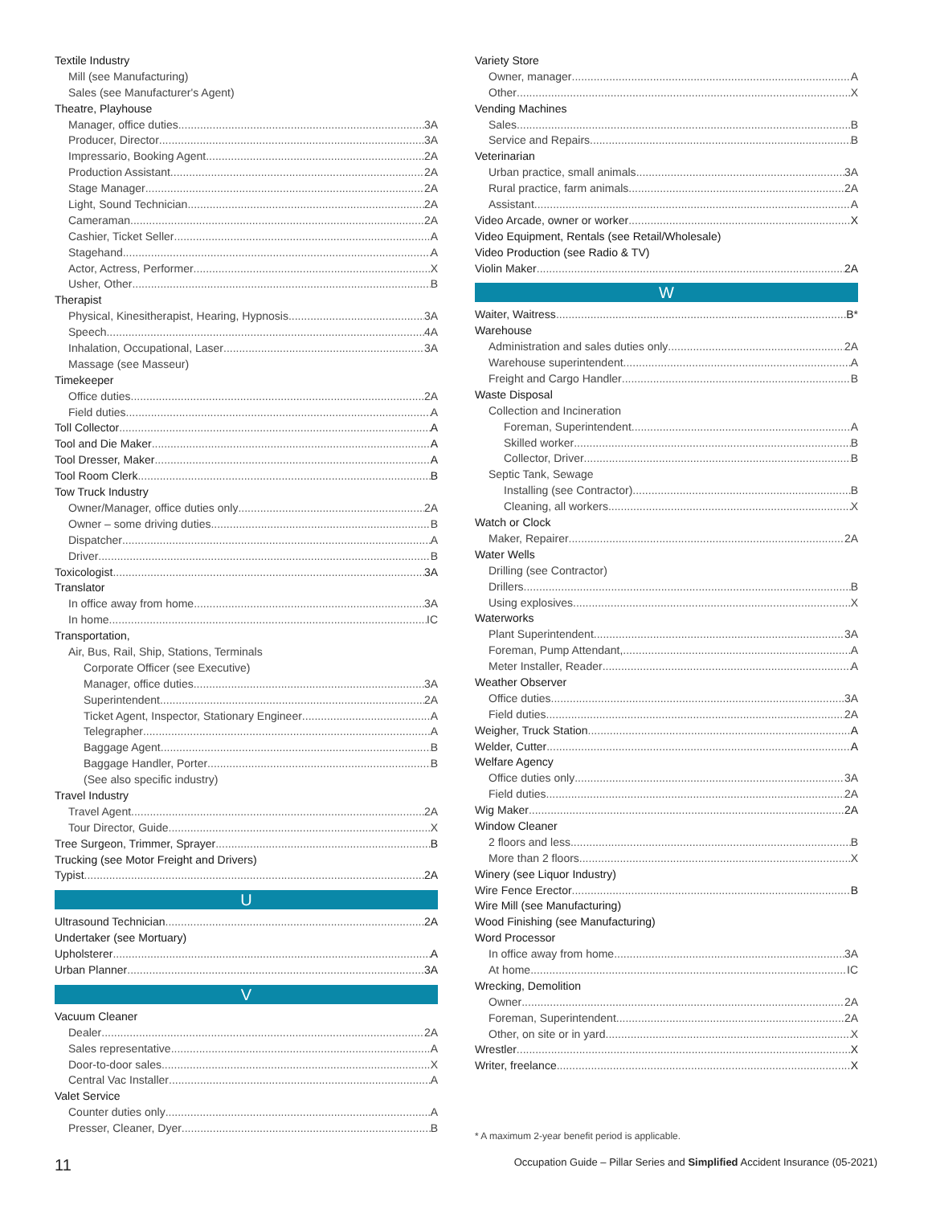Textile Industry
Mill (see Manufacturing)
Sales (see Manufacturer's Agent)
Theatre, Playhouse
Manager, office duties 3A
Producer, Director 3A
Impressario, Booking Agent 2A
Production Assistant 2A
Stage Manager 2A
Light, Sound Technician 2A
Cameraman 2A
Cashier, Ticket Seller A
Stagehand A
Actor, Actress, Performer X
Usher, Other B
Therapist
Physical, Kinesitherapist, Hearing, Hypnosis 3A
Speech 4A
Inhalation, Occupational, Laser 3A
Massage (see Masseur)
Timekeeper
Office duties 2A
Field duties A
Toll Collector A
Tool and Die Maker A
Tool Dresser, Maker A
Tool Room Clerk B
Tow Truck Industry
Owner/Manager, office duties only 2A
Owner – some driving duties B
Dispatcher A
Driver B
Toxicologist 3A
Translator
In office away from home 3A
In home IC
Transportation,
Air, Bus, Rail, Ship, Stations, Terminals
Corporate Officer (see Executive)
Manager, office duties 3A
Superintendent 2A
Ticket Agent, Inspector, Stationary Engineer A
Telegrapher A
Baggage Agent B
Baggage Handler, Porter B
(See also specific industry)
Travel Industry
Travel Agent 2A
Tour Director, Guide X
Tree Surgeon, Trimmer, Sprayer B
Trucking (see Motor Freight and Drivers)
Typist 2A
U
Ultrasound Technician 2A
Undertaker (see Mortuary)
Upholsterer A
Urban Planner 3A
V
Vacuum Cleaner
Dealer 2A
Sales representative A
Door-to-door sales X
Central Vac Installer A
Valet Service
Counter duties only A
Presser, Cleaner, Dyer B
Variety Store
Owner, manager A
Other X
Vending Machines
Sales B
Service and Repairs B
Veterinarian
Urban practice, small animals 3A
Rural practice, farm animals 2A
Assistant A
Video Arcade, owner or worker X
Video Equipment, Rentals (see Retail/Wholesale)
Video Production (see Radio & TV)
Violin Maker 2A
W
Waiter, Waitress B*
Warehouse
Administration and sales duties only 2A
Warehouse superintendent A
Freight and Cargo Handler B
Waste Disposal
Collection and Incineration
Foreman, Superintendent A
Skilled worker B
Collector, Driver B
Septic Tank, Sewage
Installing (see Contractor) B
Cleaning, all workers X
Watch or Clock
Maker, Repairer 2A
Water Wells
Drilling (see Contractor)
Drillers B
Using explosives X
Waterworks
Plant Superintendent 3A
Foreman, Pump Attendant, A
Meter Installer, Reader A
Weather Observer
Office duties 3A
Field duties 2A
Weigher, Truck Station A
Welder, Cutter A
Welfare Agency
Office duties only 3A
Field duties 2A
Wig Maker 2A
Window Cleaner
2 floors and less B
More than 2 floors X
Winery (see Liquor Industry)
Wire Fence Erector B
Wire Mill (see Manufacturing)
Wood Finishing (see Manufacturing)
Word Processor
In office away from home 3A
At home IC
Wrecking, Demolition
Owner 2A
Foreman, Superintendent 2A
Other, on site or in yard X
Wrestler X
Writer, freelance X
* A maximum 2-year benefit period is applicable.
11 Occupation Guide – Pillar Series and Simplified Accident Insurance (05-2021)